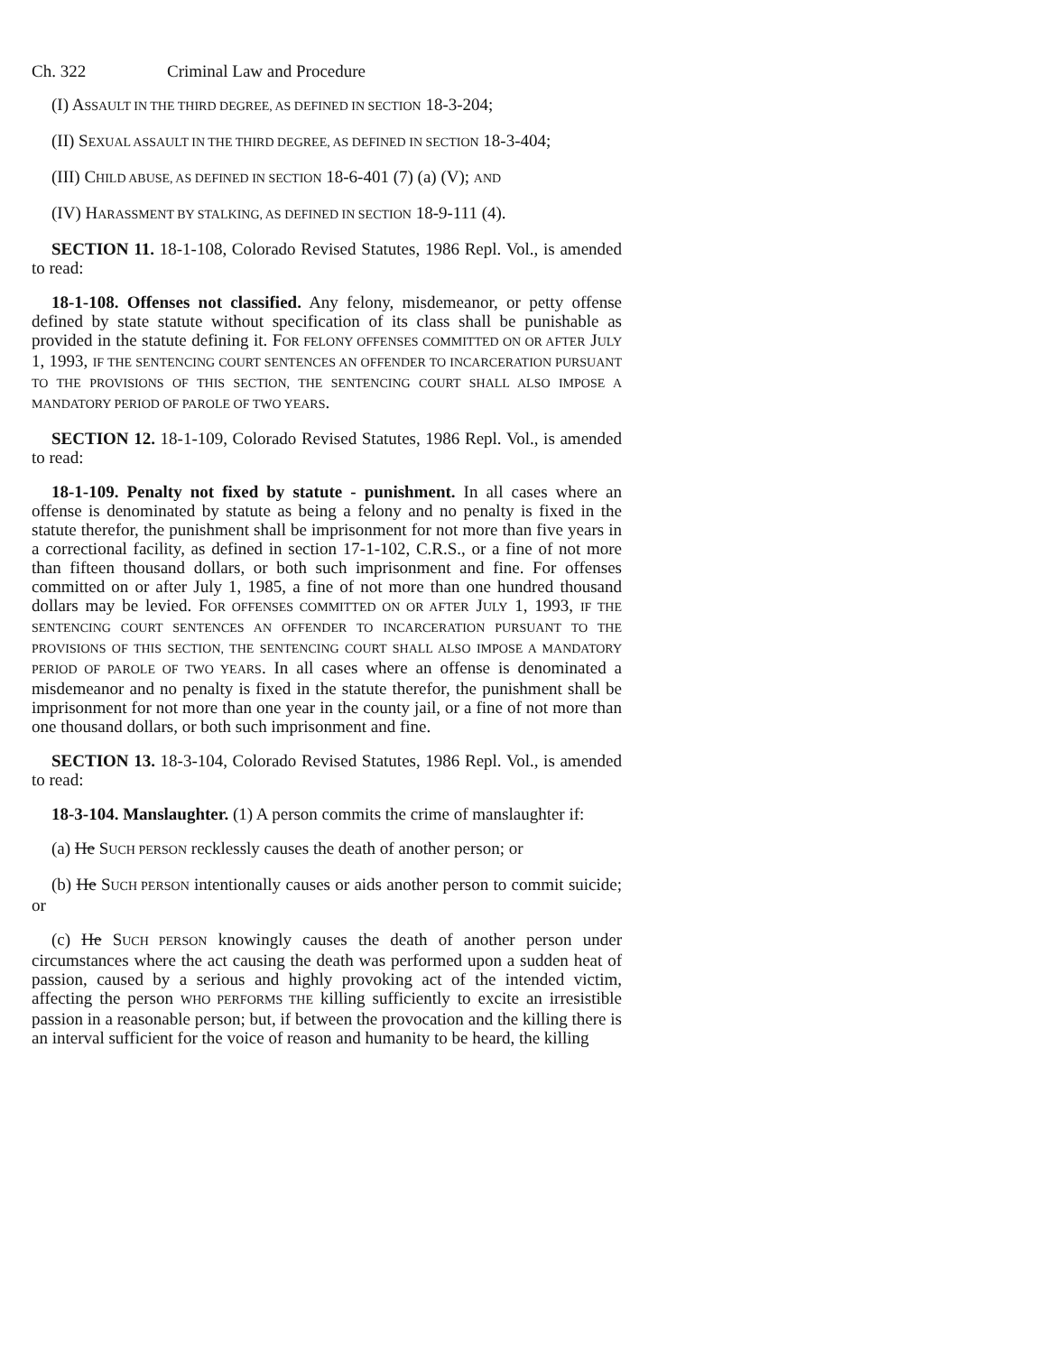Ch. 322 Criminal Law and Procedure
(I) ASSAULT IN THE THIRD DEGREE, AS DEFINED IN SECTION 18-3-204;
(II) SEXUAL ASSAULT IN THE THIRD DEGREE, AS DEFINED IN SECTION 18-3-404;
(III) CHILD ABUSE, AS DEFINED IN SECTION 18-6-401 (7) (a) (V); AND
(IV) HARASSMENT BY STALKING, AS DEFINED IN SECTION 18-9-111 (4).
SECTION 11. 18-1-108, Colorado Revised Statutes, 1986 Repl. Vol., is amended to read:
18-1-108. Offenses not classified. Any felony, misdemeanor, or petty offense defined by state statute without specification of its class shall be punishable as provided in the statute defining it. FOR FELONY OFFENSES COMMITTED ON OR AFTER JULY 1, 1993, IF THE SENTENCING COURT SENTENCES AN OFFENDER TO INCARCERATION PURSUANT TO THE PROVISIONS OF THIS SECTION, THE SENTENCING COURT SHALL ALSO IMPOSE A MANDATORY PERIOD OF PAROLE OF TWO YEARS.
SECTION 12. 18-1-109, Colorado Revised Statutes, 1986 Repl. Vol., is amended to read:
18-1-109. Penalty not fixed by statute - punishment. In all cases where an offense is denominated by statute as being a felony and no penalty is fixed in the statute therefor, the punishment shall be imprisonment for not more than five years in a correctional facility, as defined in section 17-1-102, C.R.S., or a fine of not more than fifteen thousand dollars, or both such imprisonment and fine. For offenses committed on or after July 1, 1985, a fine of not more than one hundred thousand dollars may be levied. FOR OFFENSES COMMITTED ON OR AFTER JULY 1, 1993, IF THE SENTENCING COURT SENTENCES AN OFFENDER TO INCARCERATION PURSUANT TO THE PROVISIONS OF THIS SECTION, THE SENTENCING COURT SHALL ALSO IMPOSE A MANDATORY PERIOD OF PAROLE OF TWO YEARS. In all cases where an offense is denominated a misdemeanor and no penalty is fixed in the statute therefor, the punishment shall be imprisonment for not more than one year in the county jail, or a fine of not more than one thousand dollars, or both such imprisonment and fine.
SECTION 13. 18-3-104, Colorado Revised Statutes, 1986 Repl. Vol., is amended to read:
18-3-104. Manslaughter. (1) A person commits the crime of manslaughter if:
(a) He SUCH PERSON recklessly causes the death of another person; or
(b) He SUCH PERSON intentionally causes or aids another person to commit suicide; or
(c) He SUCH PERSON knowingly causes the death of another person under circumstances where the act causing the death was performed upon a sudden heat of passion, caused by a serious and highly provoking act of the intended victim, affecting the person WHO PERFORMS THE killing sufficiently to excite an irresistible passion in a reasonable person; but, if between the provocation and the killing there is an interval sufficient for the voice of reason and humanity to be heard, the killing